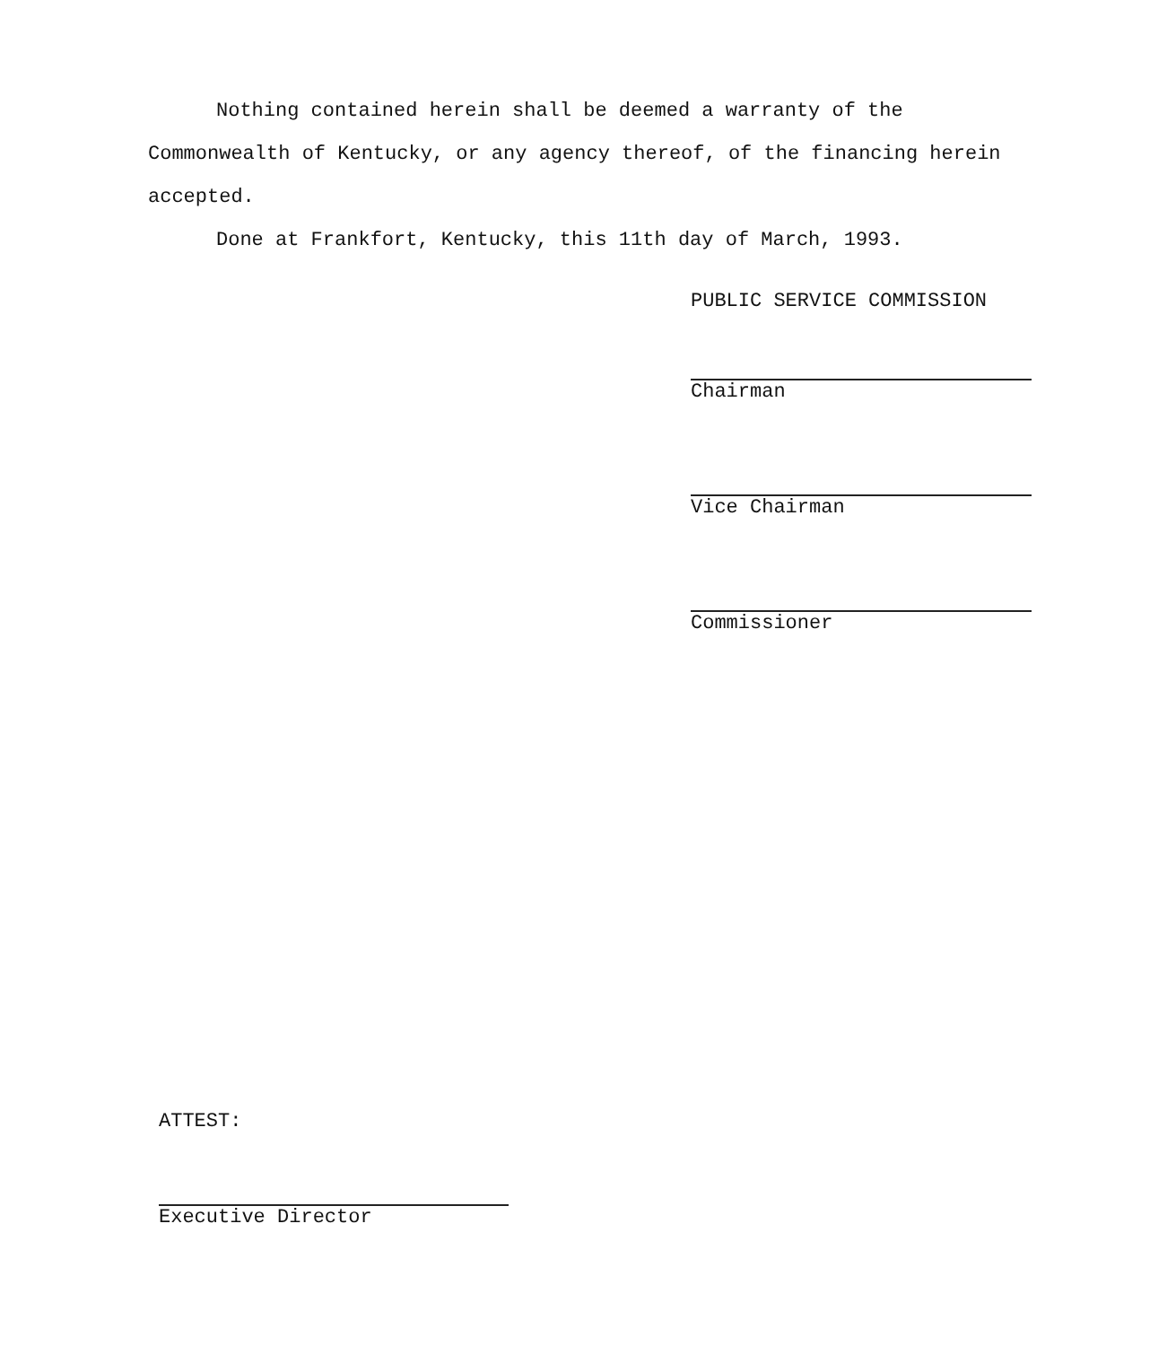Nothing contained herein shall be deemed a warranty of the Commonwealth of Kentucky, or any agency thereof, of the financing herein accepted.
Done at Frankfort, Kentucky, this 11th day of March, 1993.
PUBLIC SERVICE COMMISSION
Chairman
Vice Chairman
Commissioner
ATTEST:
Executive Director